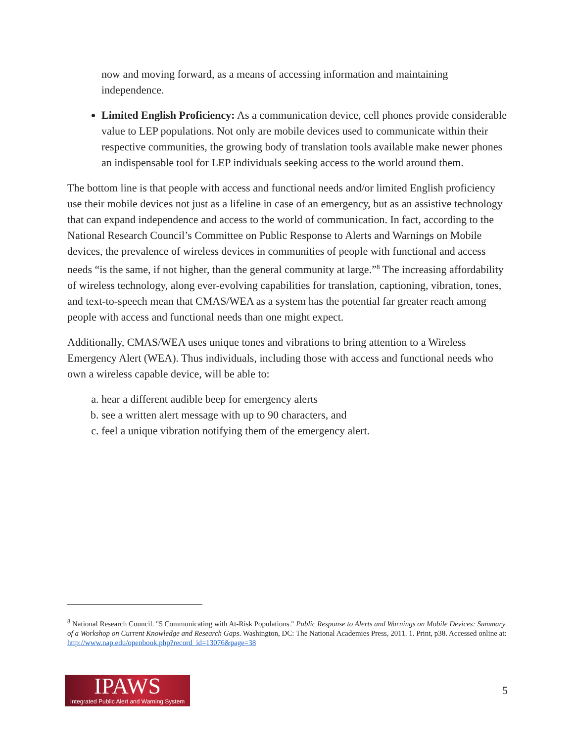now and moving forward, as a means of accessing information and maintaining independence.
Limited English Proficiency: As a communication device, cell phones provide considerable value to LEP populations. Not only are mobile devices used to communicate within their respective communities, the growing body of translation tools available make newer phones an indispensable tool for LEP individuals seeking access to the world around them.
The bottom line is that people with access and functional needs and/or limited English proficiency use their mobile devices not just as a lifeline in case of an emergency, but as an assistive technology that can expand independence and access to the world of communication. In fact, according to the National Research Council’s Committee on Public Response to Alerts and Warnings on Mobile devices, the prevalence of wireless devices in communities of people with functional and access needs “is the same, if not higher, than the general community at large.”<sup>8</sup> The increasing affordability of wireless technology, along ever-evolving capabilities for translation, captioning, vibration, tones, and text-to-speech mean that CMAS/WEA as a system has the potential far greater reach among people with access and functional needs than one might expect.
Additionally, CMAS/WEA uses unique tones and vibrations to bring attention to a Wireless Emergency Alert (WEA). Thus individuals, including those with access and functional needs who own a wireless capable device, will be able to:
a. hear a different audible beep for emergency alerts
b. see a written alert message with up to 90 characters, and
c. feel a unique vibration notifying them of the emergency alert.
<sup>8</sup> National Research Council. "5 Communicating with At-Risk Populations." Public Response to Alerts and Warnings on Mobile Devices: Summary of a Workshop on Current Knowledge and Research Gaps. Washington, DC: The National Academies Press, 2011. 1. Print, p38. Accessed online at: http://www.nap.edu/openbook.php?record_id=13076&page=38
IPAWS
Integrated Public Alert and Warning System
5